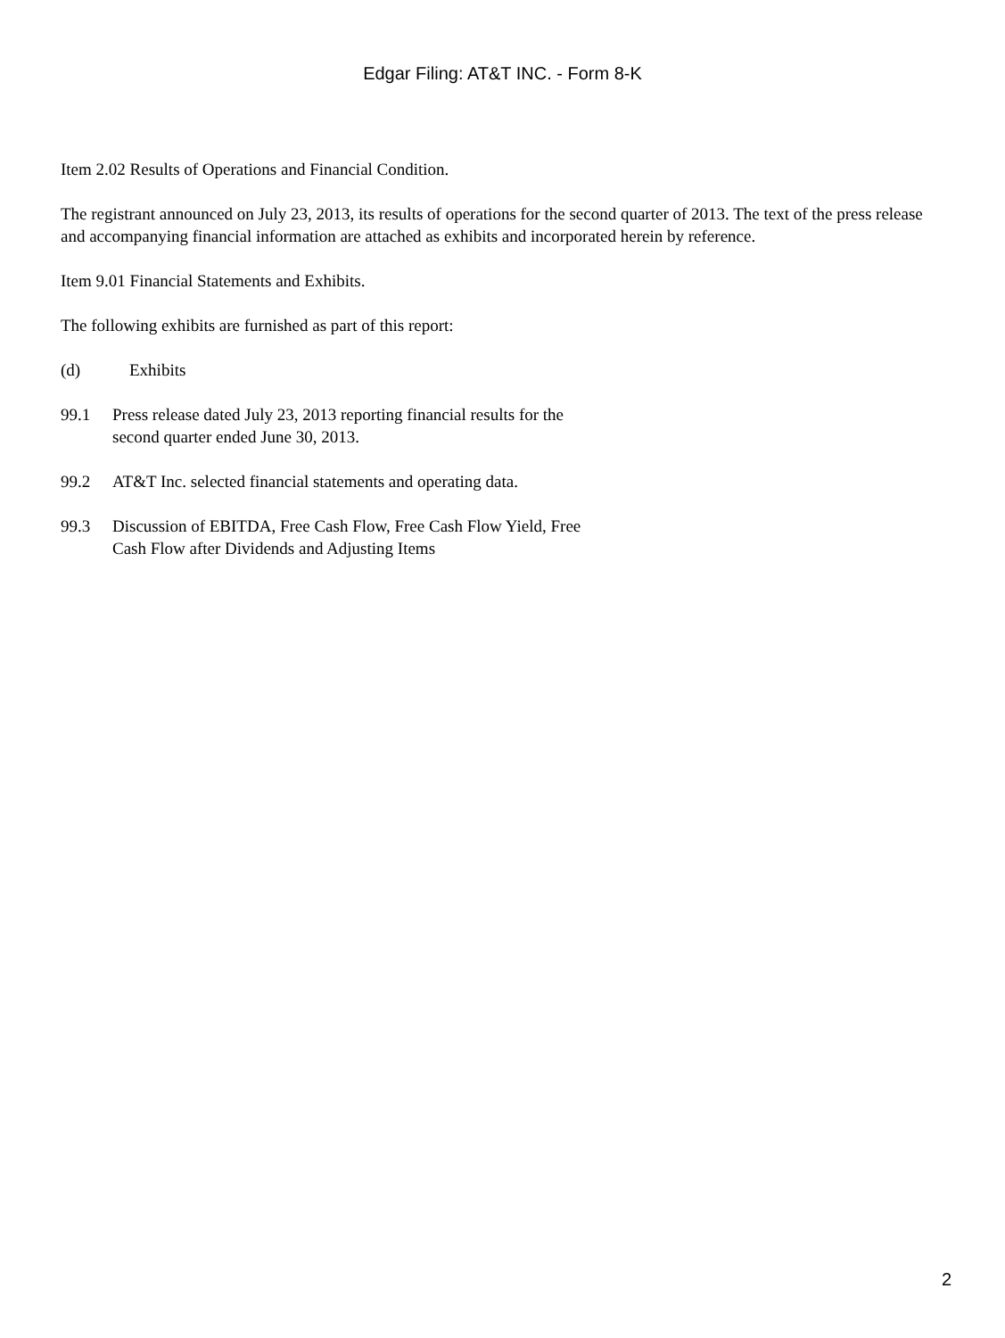Edgar Filing: AT&T INC. - Form 8-K
Item 2.02 Results of Operations and Financial Condition.
The registrant announced on July 23, 2013, its results of operations for the second quarter of 2013. The text of the press release and accompanying financial information are attached as exhibits and incorporated herein by reference.
Item 9.01 Financial Statements and Exhibits.
The following exhibits are furnished as part of this report:
(d) Exhibits
99.1 Press release dated July 23, 2013 reporting financial results for the
second quarter ended June 30, 2013.
99.2 AT&T Inc. selected financial statements and operating data.
99.3 Discussion of EBITDA, Free Cash Flow, Free Cash Flow Yield, Free
Cash Flow after Dividends and Adjusting Items
2